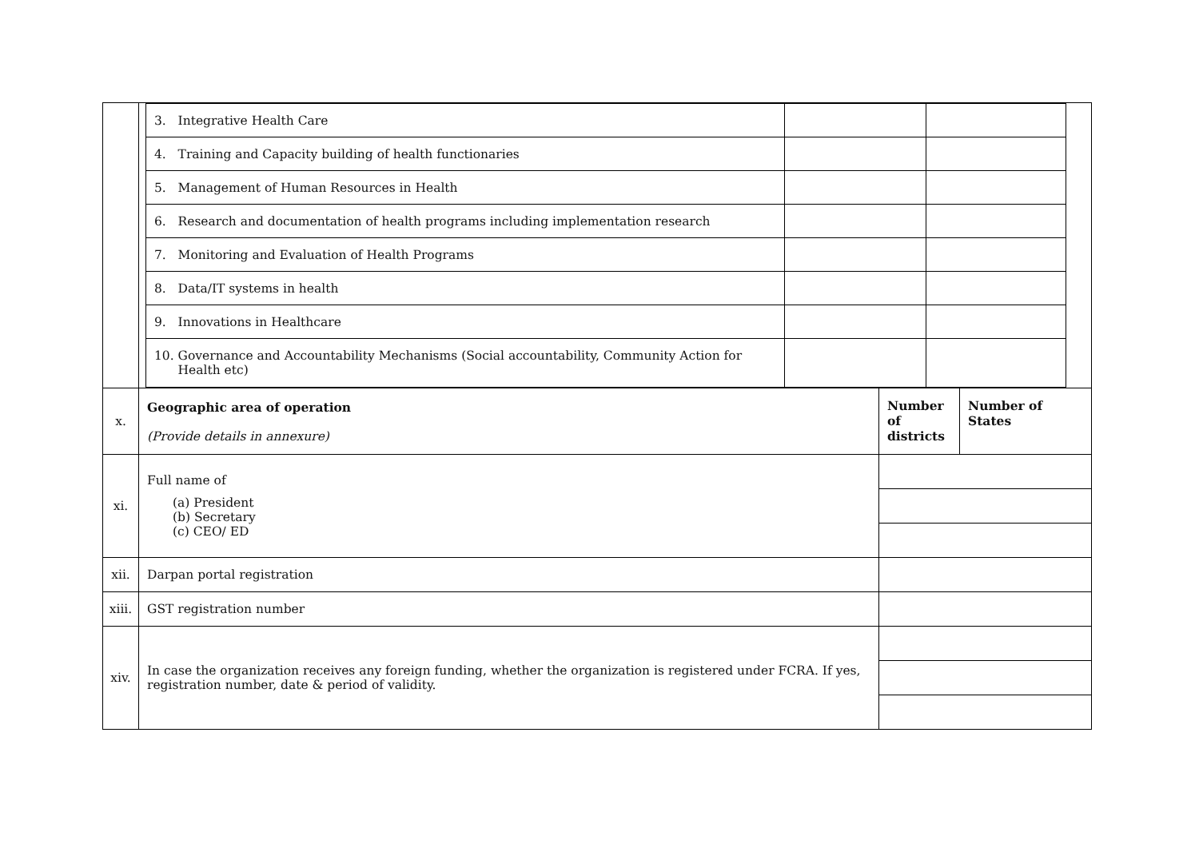| | / 3. Integrative Health Care / / / / 4. Training and Capacity building of health functionaries / / / / 5. Management of Human Resources in Health / / / / 6. Research and documentation of health programs including implementation research / / / / 7. Monitoring and Evaluation of Health Programs / / / / 8. Data/IT systems in health / / / / 9. Innovations in Healthcare / / / / 10. Governance and Accountability Mechanisms (Social accountability, Community Action for Health etc) / / / | | |
| x. | Geographic area of operation (Provide details in annexure) | Number of districts | Number of States |
| xi. | Full name of (a) President (b) Secretary (c) CEO/ ED | | |
| xii. | Darpan portal registration | | |
| xiii. | GST registration number | | |
| xiv. | In case the organization receives any foreign funding, whether the organization is registered under FCRA. If yes, registration number, date & period of validity. | | |